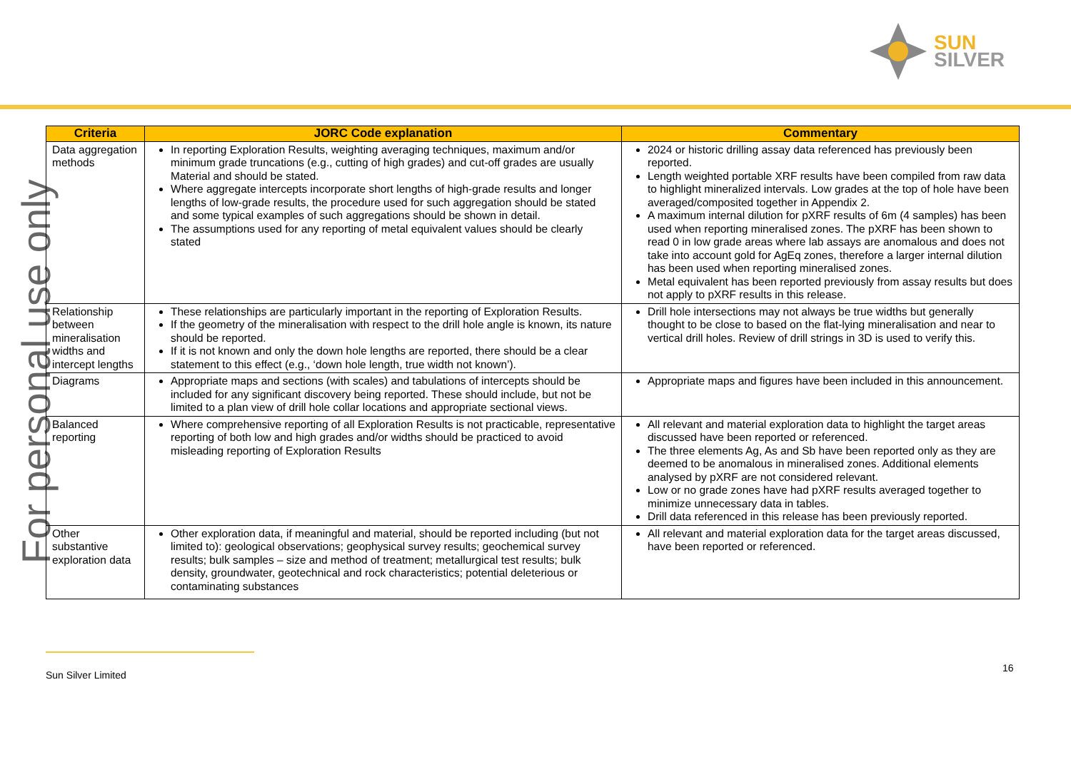SUN
SILVER
For personal use only
| Criteria | JORC Code explanation | Commentary |
| --- | --- | --- |
| Data aggregation methods | In reporting Exploration Results, weighting averaging techniques, maximum and/or minimum grade truncations (e.g., cutting of high grades) and cut-off grades are usually Material and should be stated. Where aggregate intercepts incorporate short lengths of high-grade results and longer lengths of low-grade results, the procedure used for such aggregation should be stated and some typical examples of such aggregations should be shown in detail. The assumptions used for any reporting of metal equivalent values should be clearly stated | 2024 or historic drilling assay data referenced has previously been reported. Length weighted portable XRF results have been compiled from raw data to highlight mineralized intervals. Low grades at the top of hole have been averaged/composited together in Appendix 2. A maximum internal dilution for pXRF results of 6m (4 samples) has been used when reporting mineralised zones. The pXRF has been shown to read 0 in low grade areas where lab assays are anomalous and does not take into account gold for AgEq zones, therefore a larger internal dilution has been used when reporting mineralised zones. Metal equivalent has been reported previously from assay results but does not apply to pXRF results in this release. |
| Relationship between mineralisation widths and intercept lengths | These relationships are particularly important in the reporting of Exploration Results. If the geometry of the mineralisation with respect to the drill hole angle is known, its nature should be reported. If it is not known and only the down hole lengths are reported, there should be a clear statement to this effect (e.g., ‘down hole length, true width not known’). | Drill hole intersections may not always be true widths but generally thought to be close to based on the flat-lying mineralisation and near to vertical drill holes. Review of drill strings in 3D is used to verify this. |
| Diagrams | Appropriate maps and sections (with scales) and tabulations of intercepts should be included for any significant discovery being reported. These should include, but not be limited to a plan view of drill hole collar locations and appropriate sectional views. | Appropriate maps and figures have been included in this announcement. |
| Balanced reporting | Where comprehensive reporting of all Exploration Results is not practicable, representative reporting of both low and high grades and/or widths should be practiced to avoid misleading reporting of Exploration Results | All relevant and material exploration data to highlight the target areas discussed have been reported or referenced. The three elements Ag, As and Sb have been reported only as they are deemed to be anomalous in mineralised zones. Additional elements analysed by pXRF are not considered relevant. Low or no grade zones have had pXRF results averaged together to minimize unnecessary data in tables. Drill data referenced in this release has been previously reported. |
| Other substantive exploration data | Other exploration data, if meaningful and material, should be reported including (but not limited to): geological observations; geophysical survey results; geochemical survey results; bulk samples – size and method of treatment; metallurgical test results; bulk density, groundwater, geotechnical and rock characteristics; potential deleterious or contaminating substances | All relevant and material exploration data for the target areas discussed, have been reported or referenced. |
Sun Silver Limited
16